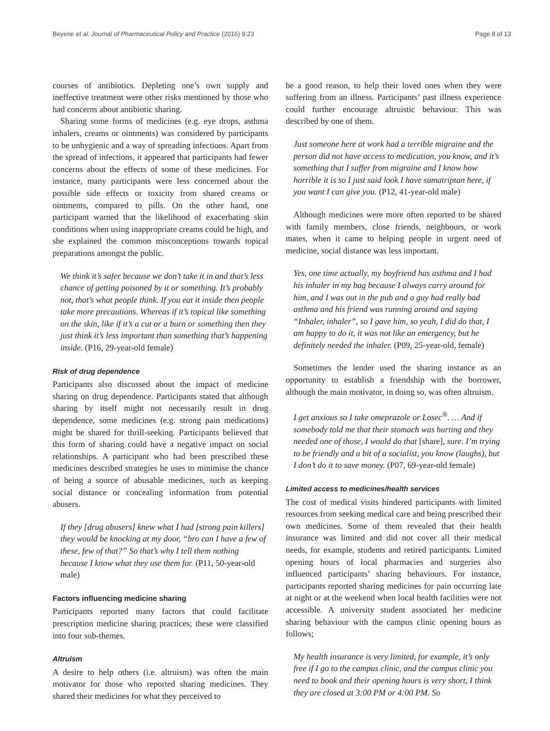Beyene et al. Journal of Pharmaceutical Policy and Practice (2016) 9:23 Page 8 of 13
courses of antibiotics. Depleting one’s own supply and ineffective treatment were other risks mentioned by those who had concerns about antibiotic sharing.
Sharing some forms of medicines (e.g. eye drops, asthma inhalers, creams or ointments) was considered by participants to be unhygienic and a way of spreading infections. Apart from the spread of infections, it appeared that participants had fewer concerns about the effects of some of these medicines. For instance, many participants were less concerned about the possible side effects or toxicity from shared creams or ointments, compared to pills. On the other hand, one participant warned that the likelihood of exacerbating skin conditions when using inappropriate creams could be high, and she explained the common misconceptions towards topical preparations amongst the public.
We think it’s safer because we don’t take it in and that’s less chance of getting poisoned by it or something. It’s probably not, that’s what people think. If you eat it inside then people take more precautions. Whereas if it’s topical like something on the skin, like if it’s a cut or a burn or something then they just think it’s less important than something that’s happening inside. (P16, 29-year-old female)
Risk of drug dependence
Participants also discussed about the impact of medicine sharing on drug dependence. Participants stated that although sharing by itself might not necessarily result in drug dependence, some medicines (e.g. strong pain medications) might be shared for thrill-seeking. Participants believed that this form of sharing could have a negative impact on social relationships. A participant who had been prescribed these medicines described strategies he uses to minimise the chance of being a source of abusable medicines, such as keeping social distance or concealing information from potential abusers.
If they [drug abusers] knew what I had [strong pain killers] they would be knocking at my door, “bro can I have a few of these, few of that?” So that’s why I tell them nothing because I know what they use them for. (P11, 50-year-old male)
Factors influencing medicine sharing
Participants reported many factors that could facilitate prescription medicine sharing practices; these were classified into four sub-themes.
Altruism
A desire to help others (i.e. altruism) was often the main motivator for those who reported sharing medicines. They shared their medicines for what they perceived to
be a good reason, to help their loved ones when they were suffering from an illness. Participants’ past illness experience could further encourage altruistic behaviour. This was described by one of them.
Just someone here at work had a terrible migraine and the person did not have access to medication, you know, and it’s something that I suffer from migraine and I know how horrible it is so I just said look I have sumatriptan here, if you want I can give you. (P12, 41-year-old male)
Although medicines were more often reported to be shared with family members, close friends, neighbours, or work mates, when it came to helping people in urgent need of medicine, social distance was less important.
Yes, one time actually, my boyfriend has asthma and I had his inhaler in my bag because I always carry around for him, and I was out in the pub and a guy had really bad asthma and his friend was running around and saying “Inhaler, inhaler”, so I gave him, so yeah, I did do that, I am happy to do it, it was not like an emergency, but he definitely needed the inhaler. (P09, 25-year-old, female)
Sometimes the lender used the sharing instance as an opportunity to establish a friendship with the borrower, although the main motivator, in doing so, was often altruism.
I get anxious so I take omeprazole or Losec<sup>®</sup>. … And if somebody told me that their stomach was hurting and they needed one of those, I would do that [share], sure. I’m trying to be friendly and a bit of a socialist, you know (laughs), but I don’t do it to save money. (P07, 69-year-old female)
Limited access to medicines/health services
The cost of medical visits hindered participants with limited resources from seeking medical care and being prescribed their own medicines. Some of them revealed that their health insurance was limited and did not cover all their medical needs, for example, students and retired participants. Limited opening hours of local pharmacies and surgeries also influenced participants’ sharing behaviours. For instance, participants reported sharing medicines for pain occurring late at night or at the weekend when local health facilities were not accessible. A university student associated her medicine sharing behaviour with the campus clinic opening hours as follows;
My health insurance is very limited, for example, it’s only free if I go to the campus clinic, and the campus clinic you need to book and their opening hours is very short, I think they are closed at 3:00 PM or 4:00 PM. So